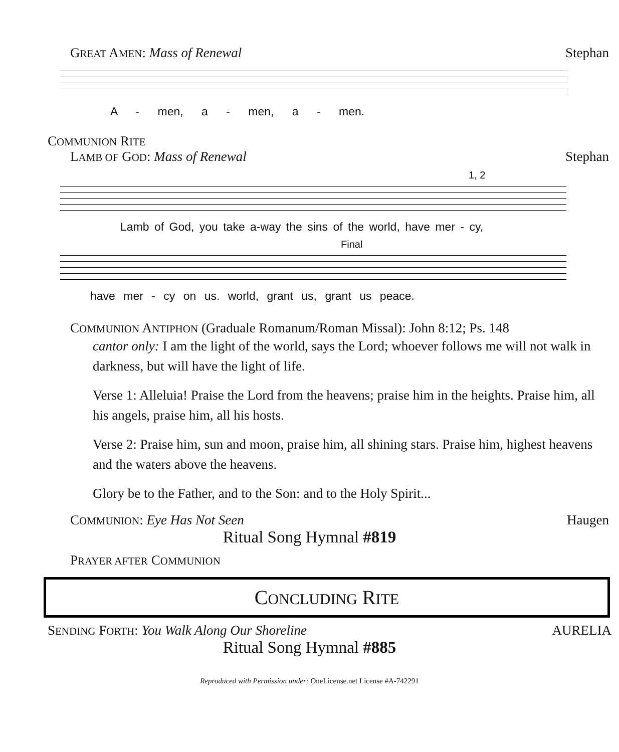GREAT AMEN: Mass of Renewal Stephan
A - men, a - men, a - men.
COMMUNION RITE
LAMB OF GOD: Mass of Renewal Stephan
1, 2
Lamb of God, you take a-way the sins of the world, have mer - cy,
Final
have mer - cy on us. world, grant us, grant us peace.
COMMUNION ANTIPHON (Graduale Romanum/Roman Missal): John 8:12; Ps. 148
cantor only: I am the light of the world, says the Lord; whoever follows me will not walk in darkness, but will have the light of life.
Verse 1: Alleluia! Praise the Lord from the heavens; praise him in the heights. Praise him, all his angels, praise him, all his hosts.
Verse 2: Praise him, sun and moon, praise him, all shining stars. Praise him, highest heavens and the waters above the heavens.
Glory be to the Father, and to the Son: and to the Holy Spirit...
COMMUNION: Eye Has Not Seen Haugen
Ritual Song Hymnal #819
PRAYER AFTER COMMUNION
CONCLUDING RITE
SENDING FORTH: You Walk Along Our Shoreline AURELIA
Ritual Song Hymnal #885
Reproduced with Permission under: OneLicense.net License #A-742291